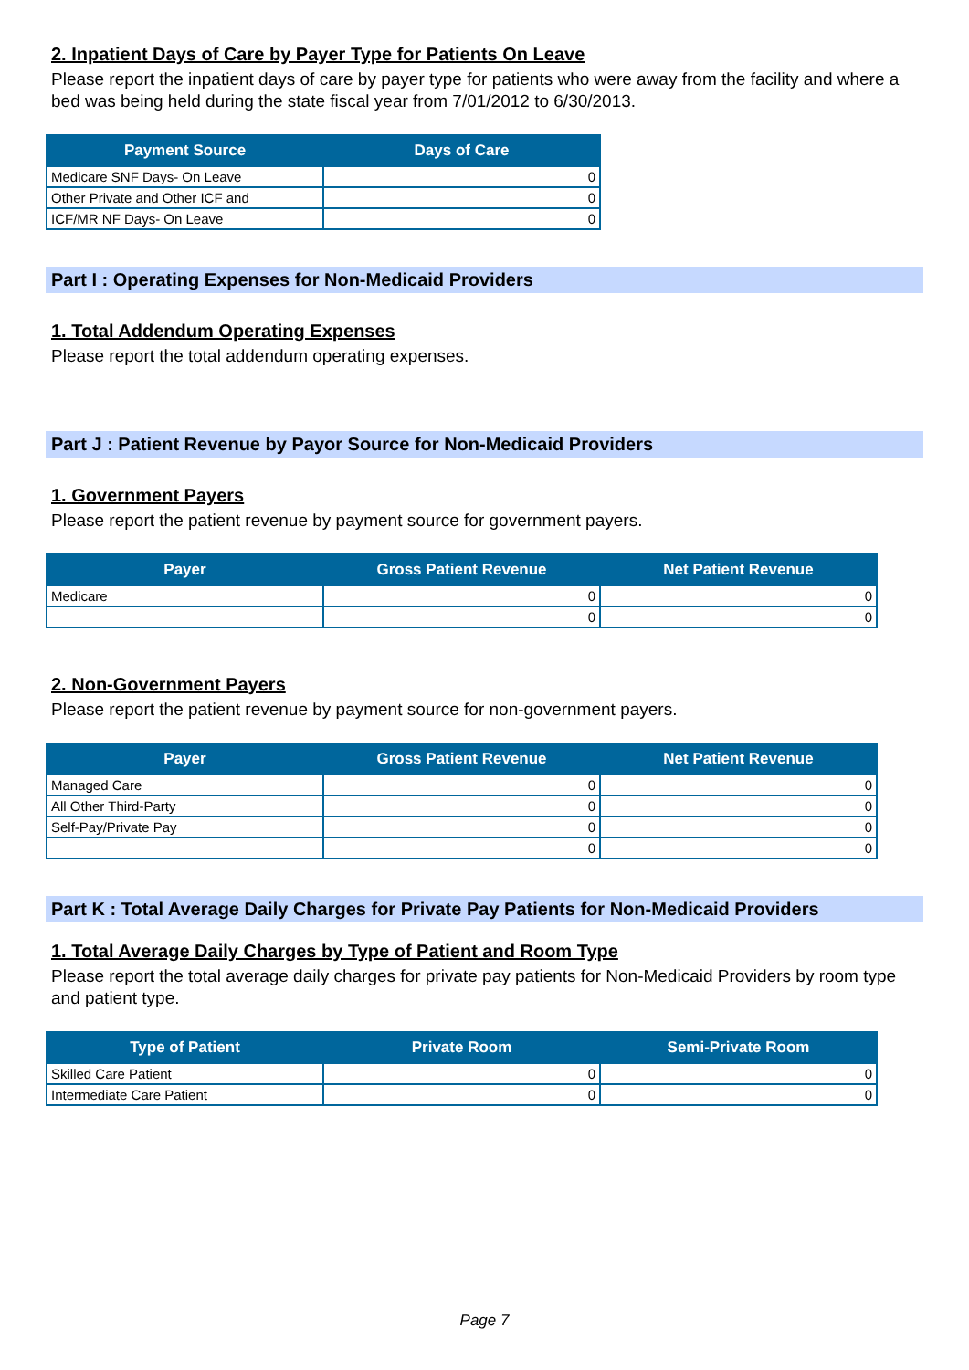2. Inpatient Days of Care by Payer Type for Patients On Leave
Please report the inpatient days of care by payer type for patients who were away from the facility and where a bed was being held during the state fiscal year from 7/01/2012 to 6/30/2013.
| Payment Source | Days of Care |
| --- | --- |
| Medicare SNF Days- On Leave | 0 |
| Other Private and Other ICF and | 0 |
| ICF/MR NF Days- On Leave | 0 |
Part I : Operating Expenses for Non-Medicaid Providers
1. Total Addendum Operating Expenses
Please report the total addendum operating expenses.
Part J : Patient Revenue by Payor Source for Non-Medicaid Providers
1. Government Payers
Please report the patient revenue by payment source for government payers.
| Payer | Gross Patient Revenue | Net Patient Revenue |
| --- | --- | --- |
| Medicare | 0 | 0 |
| | 0 | 0 |
2. Non-Government Payers
Please report the patient revenue by payment source for non-government payers.
| Payer | Gross Patient Revenue | Net Patient Revenue |
| --- | --- | --- |
| Managed Care | 0 | 0 |
| All Other Third-Party | 0 | 0 |
| Self-Pay/Private Pay | 0 | 0 |
| | 0 | 0 |
Part K : Total Average Daily Charges for Private Pay Patients for Non-Medicaid Providers
1. Total Average Daily Charges by Type of Patient and Room Type
Please report the total average daily charges for private pay patients for Non-Medicaid Providers by room type and patient type.
| Type of Patient | Private Room | Semi-Private Room |
| --- | --- | --- |
| Skilled Care Patient | 0 | 0 |
| Intermediate Care Patient | 0 | 0 |
Page 7